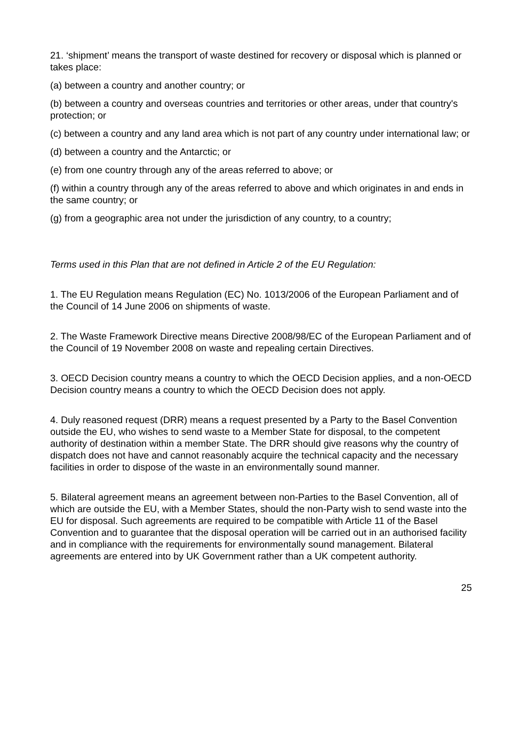21. ‘shipment’ means the transport of waste destined for recovery or disposal which is planned or takes place:
(a) between a country and another country; or
(b) between a country and overseas countries and territories or other areas, under that country's protection; or
(c) between a country and any land area which is not part of any country under international law; or
(d) between a country and the Antarctic; or
(e) from one country through any of the areas referred to above; or
(f) within a country through any of the areas referred to above and which originates in and ends in the same country; or
(g) from a geographic area not under the jurisdiction of any country, to a country;
Terms used in this Plan that are not defined in Article 2 of the EU Regulation:
1. The EU Regulation means Regulation (EC) No. 1013/2006 of the European Parliament and of the Council of 14 June 2006 on shipments of waste.
2. The Waste Framework Directive means Directive 2008/98/EC of the European Parliament and of the Council of 19 November 2008 on waste and repealing certain Directives.
3. OECD Decision country means a country to which the OECD Decision applies, and a non-OECD Decision country means a country to which the OECD Decision does not apply.
4. Duly reasoned request (DRR) means a request presented by a Party to the Basel Convention outside the EU, who wishes to send waste to a Member State for disposal, to the competent authority of destination within a member State. The DRR should give reasons why the country of dispatch does not have and cannot reasonably acquire the technical capacity and the necessary facilities in order to dispose of the waste in an environmentally sound manner.
5. Bilateral agreement means an agreement between non-Parties to the Basel Convention, all of which are outside the EU, with a Member States, should the non-Party wish to send waste into the EU for disposal. Such agreements are required to be compatible with Article 11 of the Basel Convention and to guarantee that the disposal operation will be carried out in an authorised facility and in compliance with the requirements for environmentally sound management. Bilateral agreements are entered into by UK Government rather than a UK competent authority.
25